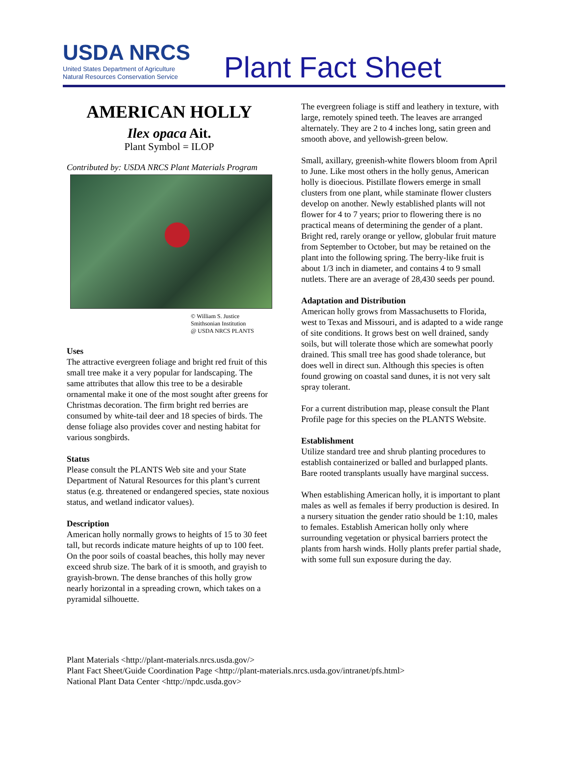USDA NRCS
United States Department of Agriculture
Natural Resources Conservation Service
Plant Fact Sheet
AMERICAN HOLLY
Ilex opaca Ait.
Plant Symbol = ILOP
Contributed by: USDA NRCS Plant Materials Program
© William S. Justice
Smithsonian Institution
@ USDA NRCS PLANTS
Uses
The attractive evergreen foliage and bright red fruit of this small tree make it a very popular for landscaping. The same attributes that allow this tree to be a desirable ornamental make it one of the most sought after greens for Christmas decoration. The firm bright red berries are consumed by white-tail deer and 18 species of birds. The dense foliage also provides cover and nesting habitat for various songbirds.
Status
Please consult the PLANTS Web site and your State Department of Natural Resources for this plant’s current status (e.g. threatened or endangered species, state noxious status, and wetland indicator values).
Description
American holly normally grows to heights of 15 to 30 feet tall, but records indicate mature heights of up to 100 feet. On the poor soils of coastal beaches, this holly may never exceed shrub size. The bark of it is smooth, and grayish to grayish-brown. The dense branches of this holly grow nearly horizontal in a spreading crown, which takes on a pyramidal silhouette.
The evergreen foliage is stiff and leathery in texture, with large, remotely spined teeth. The leaves are arranged alternately. They are 2 to 4 inches long, satin green and smooth above, and yellowish-green below.
Small, axillary, greenish-white flowers bloom from April to June. Like most others in the holly genus, American holly is dioecious. Pistillate flowers emerge in small clusters from one plant, while staminate flower clusters develop on another. Newly established plants will not flower for 4 to 7 years; prior to flowering there is no practical means of determining the gender of a plant. Bright red, rarely orange or yellow, globular fruit mature from September to October, but may be retained on the plant into the following spring. The berry-like fruit is about 1/3 inch in diameter, and contains 4 to 9 small nutlets. There are an average of 28,430 seeds per pound.
Adaptation and Distribution
American holly grows from Massachusetts to Florida, west to Texas and Missouri, and is adapted to a wide range of site conditions. It grows best on well drained, sandy soils, but will tolerate those which are somewhat poorly drained. This small tree has good shade tolerance, but does well in direct sun. Although this species is often found growing on coastal sand dunes, it is not very salt spray tolerant.
For a current distribution map, please consult the Plant Profile page for this species on the PLANTS Website.
Establishment
Utilize standard tree and shrub planting procedures to establish containerized or balled and burlapped plants. Bare rooted transplants usually have marginal success.
When establishing American holly, it is important to plant males as well as females if berry production is desired. In a nursery situation the gender ratio should be 1:10, males to females. Establish American holly only where surrounding vegetation or physical barriers protect the plants from harsh winds. Holly plants prefer partial shade, with some full sun exposure during the day.
Plant Materials <http://plant-materials.nrcs.usda.gov/>
Plant Fact Sheet/Guide Coordination Page <http://plant-materials.nrcs.usda.gov/intranet/pfs.html>
National Plant Data Center <http://npdc.usda.gov>